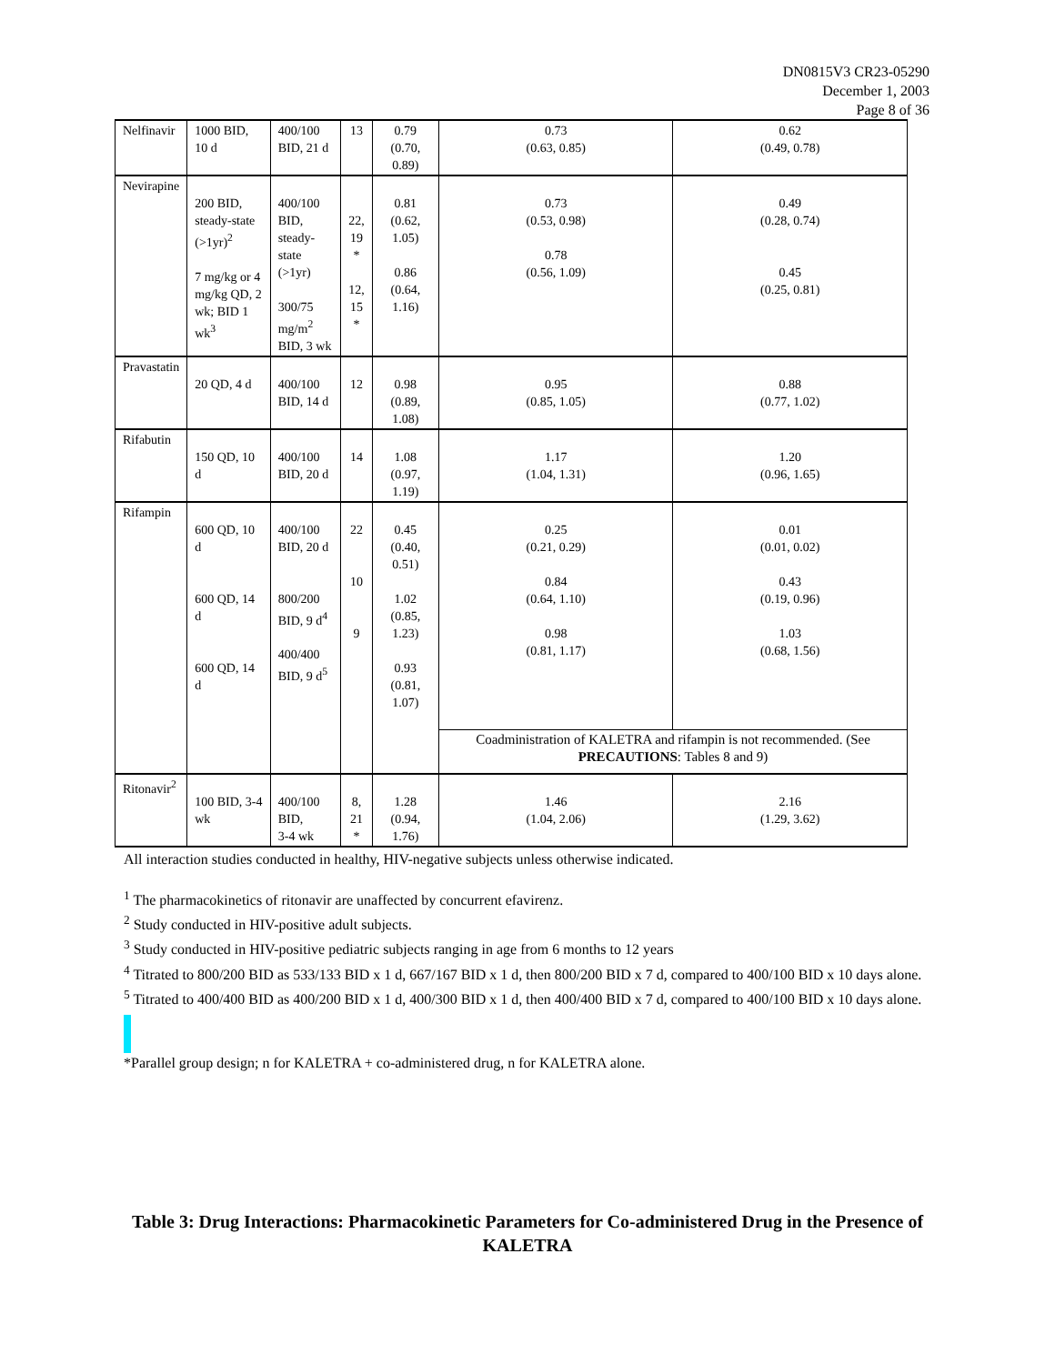DN0815V3 CR23-05290
December 1, 2003
Page 8 of 36
| Nelfinavir | 1000 BID, 10 d | 400/100 BID, 21 d | 13 | 0.79 (0.70, 0.89) | 0.73 (0.63, 0.85) | 0.62 (0.49, 0.78) |
| Nevirapine | 200 BID, steady-state (>1yr)<sup>2</sup> 7 mg/kg or 4 mg/kg QD, 2 wk; BID 1 wk<sup>3</sup> | 400/100 BID, steady-state (>1yr) 300/75 mg/m<sup>2</sup> BID, 3 wk | 22, 19 * 12, 15 * | 0.81 (0.62, 1.05) 0.86 (0.64, 1.16) | 0.73 (0.53, 0.98) 0.78 (0.56, 1.09) | 0.49 (0.28, 0.74) 0.45 (0.25, 0.81) |
| Pravastatin | 20 QD, 4 d | 400/100 BID, 14 d | 12 | 0.98 (0.89, 1.08) | 0.95 (0.85, 1.05) | 0.88 (0.77, 1.02) |
| Rifabutin | 150 QD, 10 d | 400/100 BID, 20 d | 14 | 1.08 (0.97, 1.19) | 1.17 (1.04, 1.31) | 1.20 (0.96, 1.65) |
| Rifampin | 600 QD, 10 d 600 QD, 14 d 600 QD, 14 d | 400/100 BID, 20 d 800/200 BID, 9 d<sup>4</sup> 400/400 BID, 9 d<sup>5</sup> | 22 10 9 | 0.45 (0.40, 0.51) 1.02 (0.85, 1.23) 0.93 (0.81, 1.07) | 0.25 (0.21, 0.29) 0.84 (0.64, 1.10) 0.98 (0.81, 1.17) | 0.01 (0.01, 0.02) 0.43 (0.19, 0.96) 1.03 (0.68, 1.56) |
| | | | | | Coadministration of KALETRA and rifampin is not recommended. (See PRECAUTIONS : Tables 8 and 9) | |
| Ritonavir<sup>2</sup> | 100 BID, 3-4 wk | 400/100 BID, 3-4 wk | 8, 21 * | 1.28 (0.94, 1.76) | 1.46 (1.04, 2.06) | 2.16 (1.29, 3.62) |
All interaction studies conducted in healthy, HIV-negative subjects unless otherwise indicated.
<sup>1</sup> The pharmacokinetics of ritonavir are unaffected by concurrent efavirenz.
<sup>2</sup> Study conducted in HIV-positive adult subjects.
<sup>3</sup> Study conducted in HIV-positive pediatric subjects ranging in age from 6 months to 12 years
<sup>4</sup> Titrated to 800/200 BID as 533/133 BID x 1 d, 667/167 BID x 1 d, then 800/200 BID x 7 d, compared to 400/100 BID x 10 days alone.
<sup>5</sup> Titrated to 400/400 BID as 400/200 BID x 1 d, 400/300 BID x 1 d, then 400/400 BID x 7 d, compared to 400/100 BID x 10 days alone.
*Parallel group design; n for KALETRA + co-administered drug, n for KALETRA alone.
Table 3: Drug Interactions: Pharmacokinetic Parameters for Co-administered Drug in the Presence of KALETRA